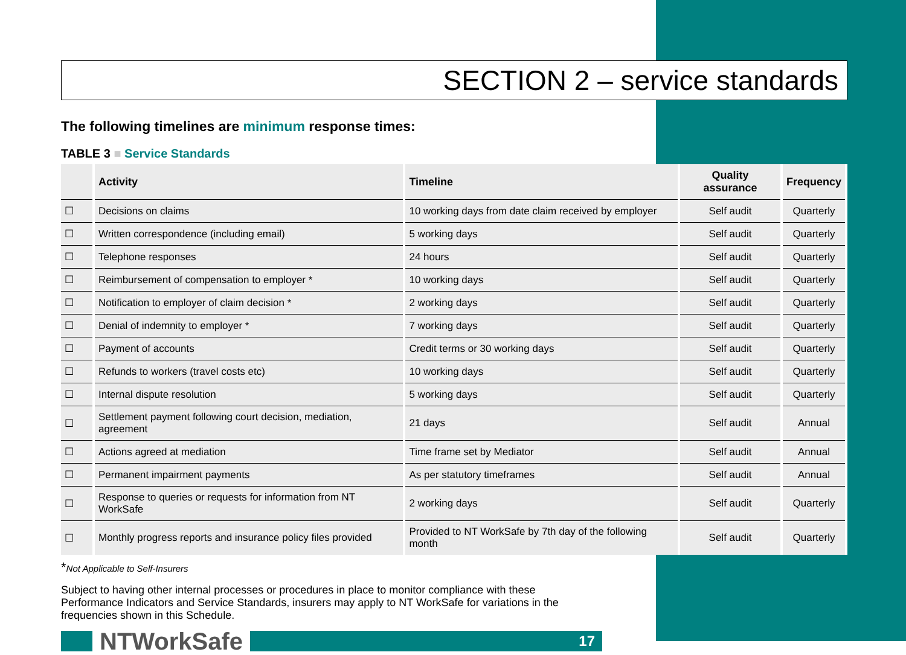SECTION 2 – service standards
The following timelines are minimum response times:
TABLE 3 ■ Service Standards
| | Activity | Timeline | Quality assurance | Frequency |
| --- | --- | --- | --- | --- |
| ☐ | Decisions on claims | 10 working days from date claim received by employer | Self audit | Quarterly |
| ☐ | Written correspondence (including email) | 5 working days | Self audit | Quarterly |
| ☐ | Telephone responses | 24 hours | Self audit | Quarterly |
| ☐ | Reimbursement of compensation to employer * | 10 working days | Self audit | Quarterly |
| ☐ | Notification to employer of claim decision * | 2 working days | Self audit | Quarterly |
| ☐ | Denial of indemnity to employer * | 7 working days | Self audit | Quarterly |
| ☐ | Payment of accounts | Credit terms or 30 working days | Self audit | Quarterly |
| ☐ | Refunds to workers (travel costs etc) | 10 working days | Self audit | Quarterly |
| ☐ | Internal dispute resolution | 5 working days | Self audit | Quarterly |
| ☐ | Settlement payment following court decision, mediation, agreement | 21 days | Self audit | Annual |
| ☐ | Actions agreed at mediation | Time frame set by Mediator | Self audit | Annual |
| ☐ | Permanent impairment payments | As per statutory timeframes | Self audit | Annual |
| ☐ | Response to queries or requests for information from NT WorkSafe | 2 working days | Self audit | Quarterly |
| ☐ | Monthly progress reports and insurance policy files provided | Provided to NT WorkSafe by 7th day of the following month | Self audit | Quarterly |
*Not Applicable to Self-Insurers
Subject to having other internal processes or procedures in place to monitor compliance with these Performance Indicators and Service Standards, insurers may apply to NT WorkSafe for variations in the frequencies shown in this Schedule.
NTWorkSafe
17